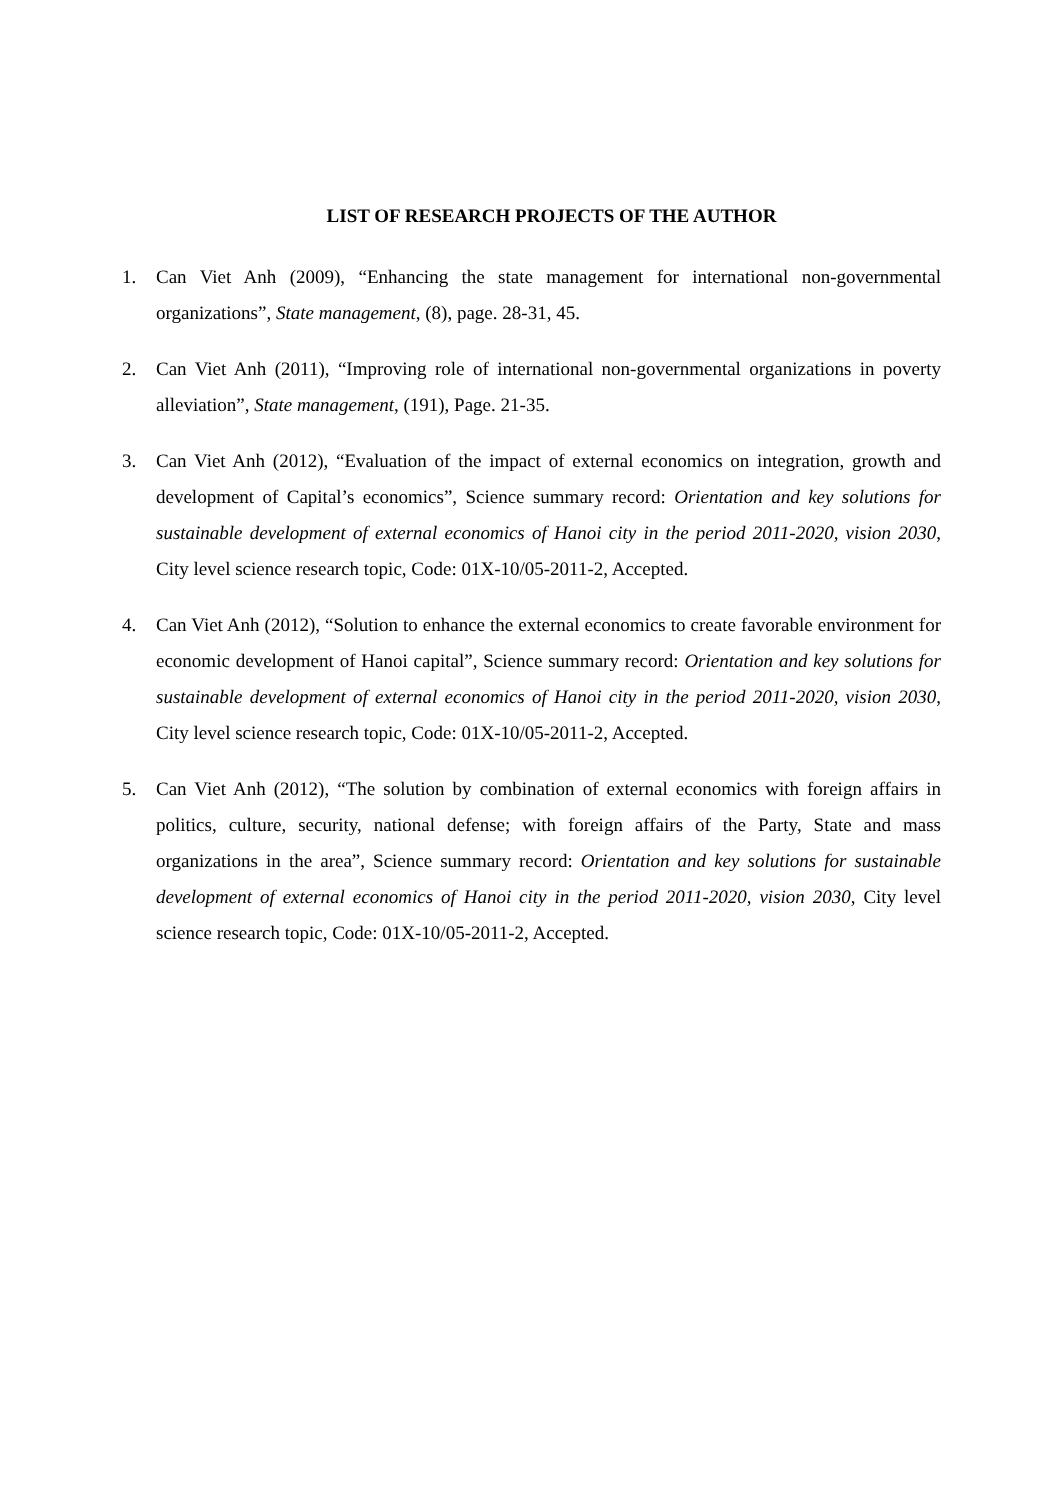LIST OF RESEARCH PROJECTS OF THE AUTHOR
1. Can Viet Anh (2009), “Enhancing the state management for international non-governmental organizations”, State management, (8), page. 28-31, 45.
2. Can Viet Anh (2011), “Improving role of international non-governmental organizations in poverty alleviation”, State management, (191), Page. 21-35.
3. Can Viet Anh (2012), “Evaluation of the impact of external economics on integration, growth and development of Capital’s economics”, Science summary record: Orientation and key solutions for sustainable development of external economics of Hanoi city in the period 2011-2020, vision 2030, City level science research topic, Code: 01X-10/05-2011-2, Accepted.
4. Can Viet Anh (2012), “Solution to enhance the external economics to create favorable environment for economic development of Hanoi capital”, Science summary record: Orientation and key solutions for sustainable development of external economics of Hanoi city in the period 2011-2020, vision 2030, City level science research topic, Code: 01X-10/05-2011-2, Accepted.
5. Can Viet Anh (2012), “The solution by combination of external economics with foreign affairs in politics, culture, security, national defense; with foreign affairs of the Party, State and mass organizations in the area”, Science summary record: Orientation and key solutions for sustainable development of external economics of Hanoi city in the period 2011-2020, vision 2030, City level science research topic, Code: 01X-10/05-2011-2, Accepted.